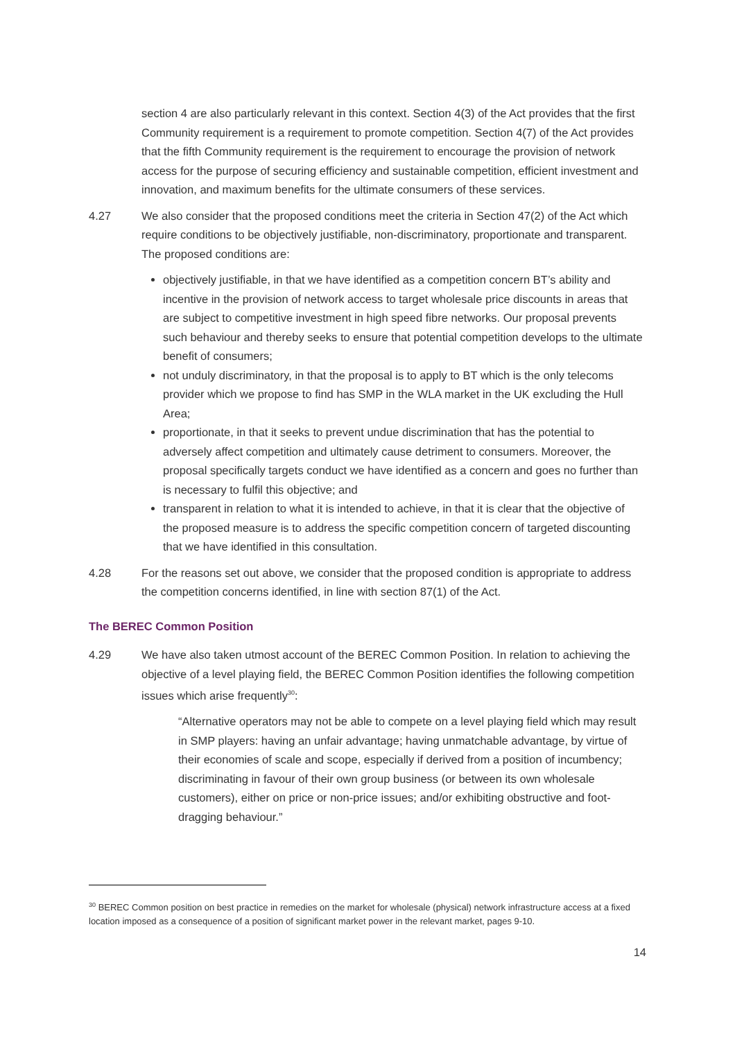section 4 are also particularly relevant in this context. Section 4(3) of the Act provides that the first Community requirement is a requirement to promote competition. Section 4(7) of the Act provides that the fifth Community requirement is the requirement to encourage the provision of network access for the purpose of securing efficiency and sustainable competition, efficient investment and innovation, and maximum benefits for the ultimate consumers of these services.
4.27 We also consider that the proposed conditions meet the criteria in Section 47(2) of the Act which require conditions to be objectively justifiable, non-discriminatory, proportionate and transparent. The proposed conditions are:
objectively justifiable, in that we have identified as a competition concern BT’s ability and incentive in the provision of network access to target wholesale price discounts in areas that are subject to competitive investment in high speed fibre networks. Our proposal prevents such behaviour and thereby seeks to ensure that potential competition develops to the ultimate benefit of consumers;
not unduly discriminatory, in that the proposal is to apply to BT which is the only telecoms provider which we propose to find has SMP in the WLA market in the UK excluding the Hull Area;
proportionate, in that it seeks to prevent undue discrimination that has the potential to adversely affect competition and ultimately cause detriment to consumers. Moreover, the proposal specifically targets conduct we have identified as a concern and goes no further than is necessary to fulfil this objective; and
transparent in relation to what it is intended to achieve, in that it is clear that the objective of the proposed measure is to address the specific competition concern of targeted discounting that we have identified in this consultation.
4.28 For the reasons set out above, we consider that the proposed condition is appropriate to address the competition concerns identified, in line with section 87(1) of the Act.
The BEREC Common Position
4.29 We have also taken utmost account of the BEREC Common Position. In relation to achieving the objective of a level playing field, the BEREC Common Position identifies the following competition issues which arise frequently<sup>30</sup>:
“Alternative operators may not be able to compete on a level playing field which may result in SMP players: having an unfair advantage; having unmatchable advantage, by virtue of their economies of scale and scope, especially if derived from a position of incumbency; discriminating in favour of their own group business (or between its own wholesale customers), either on price or non-price issues; and/or exhibiting obstructive and foot-dragging behaviour.”
<sup>30</sup> BEREC Common position on best practice in remedies on the market for wholesale (physical) network infrastructure access at a fixed location imposed as a consequence of a position of significant market power in the relevant market, pages 9-10.
14